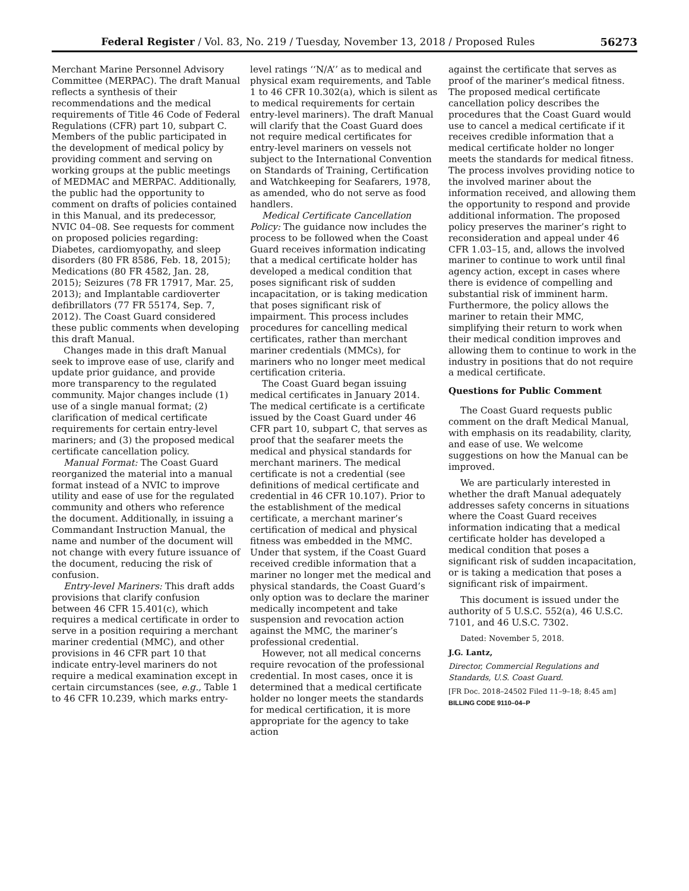Federal Register / Vol. 83, No. 219 / Tuesday, November 13, 2018 / Proposed Rules 56273
Merchant Marine Personnel Advisory Committee (MERPAC). The draft Manual reflects a synthesis of their recommendations and the medical requirements of Title 46 Code of Federal Regulations (CFR) part 10, subpart C. Members of the public participated in the development of medical policy by providing comment and serving on working groups at the public meetings of MEDMAC and MERPAC. Additionally, the public had the opportunity to comment on drafts of policies contained in this Manual, and its predecessor, NVIC 04–08. See requests for comment on proposed policies regarding: Diabetes, cardiomyopathy, and sleep disorders (80 FR 8586, Feb. 18, 2015); Medications (80 FR 4582, Jan. 28, 2015); Seizures (78 FR 17917, Mar. 25, 2013); and Implantable cardioverter defibrillators (77 FR 55174, Sep. 7, 2012). The Coast Guard considered these public comments when developing this draft Manual.
Changes made in this draft Manual seek to improve ease of use, clarify and update prior guidance, and provide more transparency to the regulated community. Major changes include (1) use of a single manual format; (2) clarification of medical certificate requirements for certain entry-level mariners; and (3) the proposed medical certificate cancellation policy.
Manual Format: The Coast Guard reorganized the material into a manual format instead of a NVIC to improve utility and ease of use for the regulated community and others who reference the document. Additionally, in issuing a Commandant Instruction Manual, the name and number of the document will not change with every future issuance of the document, reducing the risk of confusion.
Entry-level Mariners: This draft adds provisions that clarify confusion between 46 CFR 15.401(c), which requires a medical certificate in order to serve in a position requiring a merchant mariner credential (MMC), and other provisions in 46 CFR part 10 that indicate entry-level mariners do not require a medical examination except in certain circumstances (see, e.g., Table 1 to 46 CFR 10.239, which marks entry-
level ratings ‘‘N/A’’ as to medical and physical exam requirements, and Table 1 to 46 CFR 10.302(a), which is silent as to medical requirements for certain entry-level mariners). The draft Manual will clarify that the Coast Guard does not require medical certificates for entry-level mariners on vessels not subject to the International Convention on Standards of Training, Certification and Watchkeeping for Seafarers, 1978, as amended, who do not serve as food handlers.
Medical Certificate Cancellation Policy: The guidance now includes the process to be followed when the Coast Guard receives information indicating that a medical certificate holder has developed a medical condition that poses significant risk of sudden incapacitation, or is taking medication that poses significant risk of impairment. This process includes procedures for cancelling medical certificates, rather than merchant mariner credentials (MMCs), for mariners who no longer meet medical certification criteria.
The Coast Guard began issuing medical certificates in January 2014. The medical certificate is a certificate issued by the Coast Guard under 46 CFR part 10, subpart C, that serves as proof that the seafarer meets the medical and physical standards for merchant mariners. The medical certificate is not a credential (see definitions of medical certificate and credential in 46 CFR 10.107). Prior to the establishment of the medical certificate, a merchant mariner’s certification of medical and physical fitness was embedded in the MMC. Under that system, if the Coast Guard received credible information that a mariner no longer met the medical and physical standards, the Coast Guard’s only option was to declare the mariner medically incompetent and take suspension and revocation action against the MMC, the mariner’s professional credential.
However, not all medical concerns require revocation of the professional credential. In most cases, once it is determined that a medical certificate holder no longer meets the standards for medical certification, it is more appropriate for the agency to take action
against the certificate that serves as proof of the mariner’s medical fitness. The proposed medical certificate cancellation policy describes the procedures that the Coast Guard would use to cancel a medical certificate if it receives credible information that a medical certificate holder no longer meets the standards for medical fitness. The process involves providing notice to the involved mariner about the information received, and allowing them the opportunity to respond and provide additional information. The proposed policy preserves the mariner’s right to reconsideration and appeal under 46 CFR 1.03–15, and, allows the involved mariner to continue to work until final agency action, except in cases where there is evidence of compelling and substantial risk of imminent harm. Furthermore, the policy allows the mariner to retain their MMC, simplifying their return to work when their medical condition improves and allowing them to continue to work in the industry in positions that do not require a medical certificate.
Questions for Public Comment
The Coast Guard requests public comment on the draft Medical Manual, with emphasis on its readability, clarity, and ease of use. We welcome suggestions on how the Manual can be improved.
We are particularly interested in whether the draft Manual adequately addresses safety concerns in situations where the Coast Guard receives information indicating that a medical certificate holder has developed a medical condition that poses a significant risk of sudden incapacitation, or is taking a medication that poses a significant risk of impairment.
This document is issued under the authority of 5 U.S.C. 552(a), 46 U.S.C. 7101, and 46 U.S.C. 7302.
Dated: November 5, 2018.
J.G. Lantz,
Director, Commercial Regulations and Standards, U.S. Coast Guard.
[FR Doc. 2018–24502 Filed 11–9–18; 8:45 am]
BILLING CODE 9110–04–P